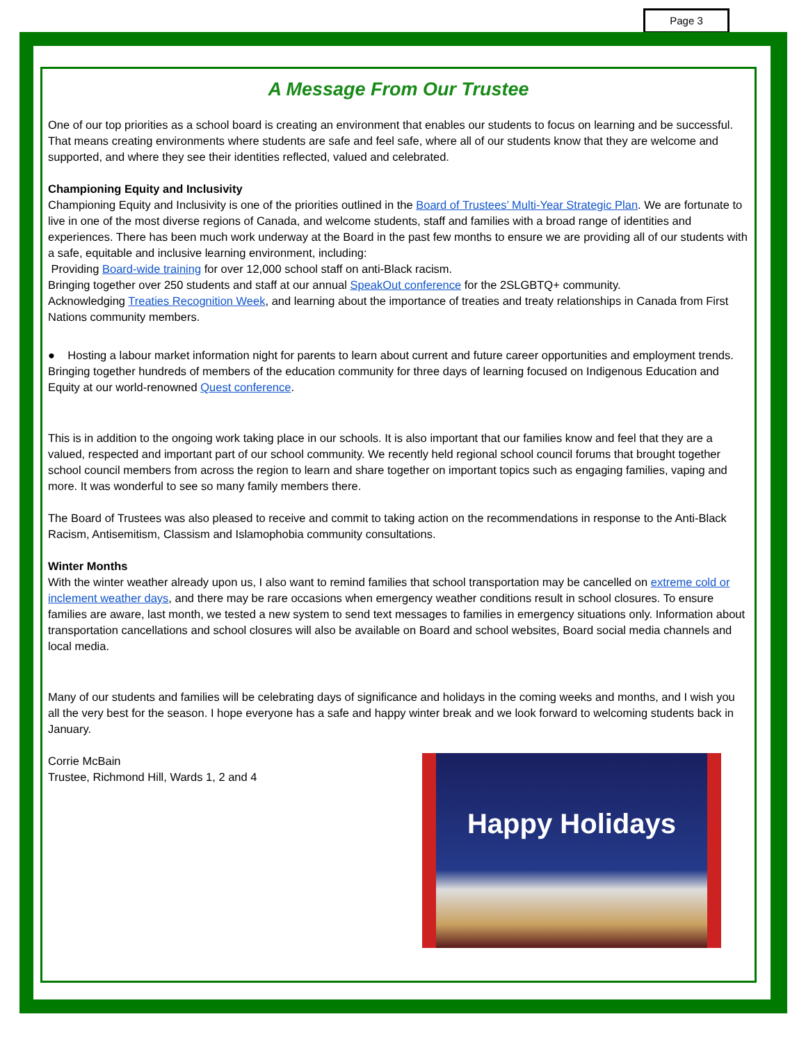Page 3
A Message From Our Trustee
One of our top priorities as a school board is creating an environment that enables our students to focus on learning and be successful. That means creating environments where students are safe and feel safe, where all of our students know that they are welcome and supported, and where they see their identities reflected, valued and celebrated.
Championing Equity and Inclusivity
Championing Equity and Inclusivity is one of the priorities outlined in the Board of Trustees’ Multi-Year Strategic Plan. We are fortunate to live in one of the most diverse regions of Canada, and welcome students, staff and families with a broad range of identities and experiences. There has been much work underway at the Board in the past few months to ensure we are providing all of our students with a safe, equitable and inclusive learning environment, including:
Providing Board-wide training for over 12,000 school staff on anti-Black racism.
Bringing together over 250 students and staff at our annual SpeakOut conference for the 2SLGBTQ+ community.
Acknowledging Treaties Recognition Week, and learning about the importance of treaties and treaty relationships in Canada from First Nations community members.
● Hosting a labour market information night for parents to learn about current and future career opportunities and employment trends.
Bringing together hundreds of members of the education community for three days of learning focused on Indigenous Education and Equity at our world-renowned Quest conference.
This is in addition to the ongoing work taking place in our schools. It is also important that our families know and feel that they are a valued, respected and important part of our school community. We recently held regional school council forums that brought together school council members from across the region to learn and share together on important topics such as engaging families, vaping and more. It was wonderful to see so many family members there.
The Board of Trustees was also pleased to receive and commit to taking action on the recommendations in response to the Anti-Black Racism, Antisemitism, Classism and Islamophobia community consultations.
Winter Months
With the winter weather already upon us, I also want to remind families that school transportation may be cancelled on extreme cold or inclement weather days, and there may be rare occasions when emergency weather conditions result in school closures. To ensure families are aware, last month, we tested a new system to send text messages to families in emergency situations only. Information about transportation cancellations and school closures will also be available on Board and school websites, Board social media channels and local media.
Many of our students and families will be celebrating days of significance and holidays in the coming weeks and months, and I wish you all the very best for the season. I hope everyone has a safe and happy winter break and we look forward to welcoming students back in January.
Happy Holidays
Corrie McBain
Trustee, Richmond Hill, Wards 1, 2 and 4